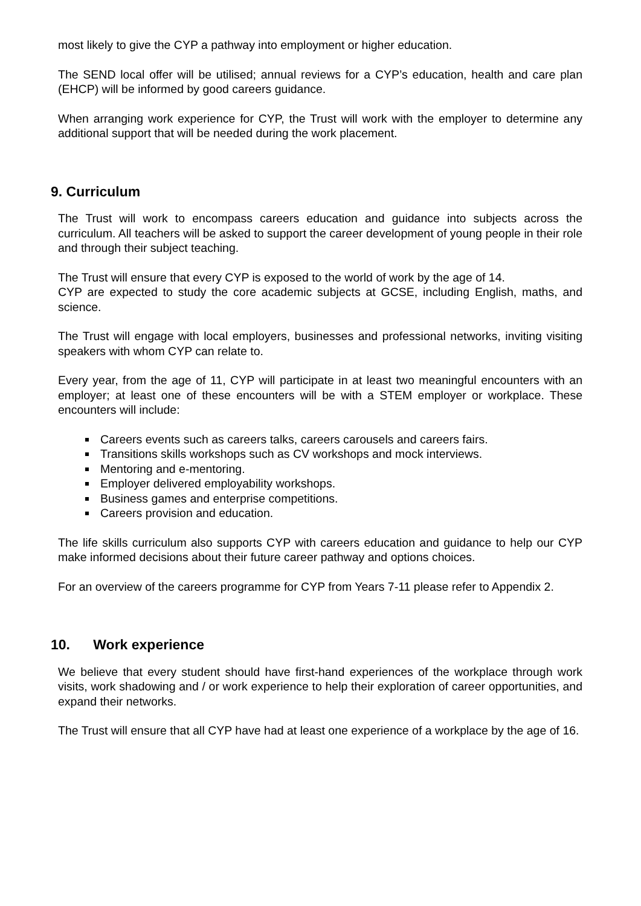most likely to give the CYP a pathway into employment or higher education.
The SEND local offer will be utilised; annual reviews for a CYP’s education, health and care plan (EHCP) will be informed by good careers guidance.
When arranging work experience for CYP, the Trust will work with the employer to determine any additional support that will be needed during the work placement.
9. Curriculum
The Trust will work to encompass careers education and guidance into subjects across the curriculum. All teachers will be asked to support the career development of young people in their role and through their subject teaching.
The Trust will ensure that every CYP is exposed to the world of work by the age of 14.
CYP are expected to study the core academic subjects at GCSE, including English, maths, and science.
The Trust will engage with local employers, businesses and professional networks, inviting visiting speakers with whom CYP can relate to.
Every year, from the age of 11, CYP will participate in at least two meaningful encounters with an employer; at least one of these encounters will be with a STEM employer or workplace. These encounters will include:
Careers events such as careers talks, careers carousels and careers fairs.
Transitions skills workshops such as CV workshops and mock interviews.
Mentoring and e-mentoring.
Employer delivered employability workshops.
Business games and enterprise competitions.
Careers provision and education.
The life skills curriculum also supports CYP with careers education and guidance to help our CYP make informed decisions about their future career pathway and options choices.
For an overview of the careers programme for CYP from Years 7-11 please refer to Appendix 2.
10. Work experience
We believe that every student should have first-hand experiences of the workplace through work visits, work shadowing and / or work experience to help their exploration of career opportunities, and expand their networks.
The Trust will ensure that all CYP have had at least one experience of a workplace by the age of 16.